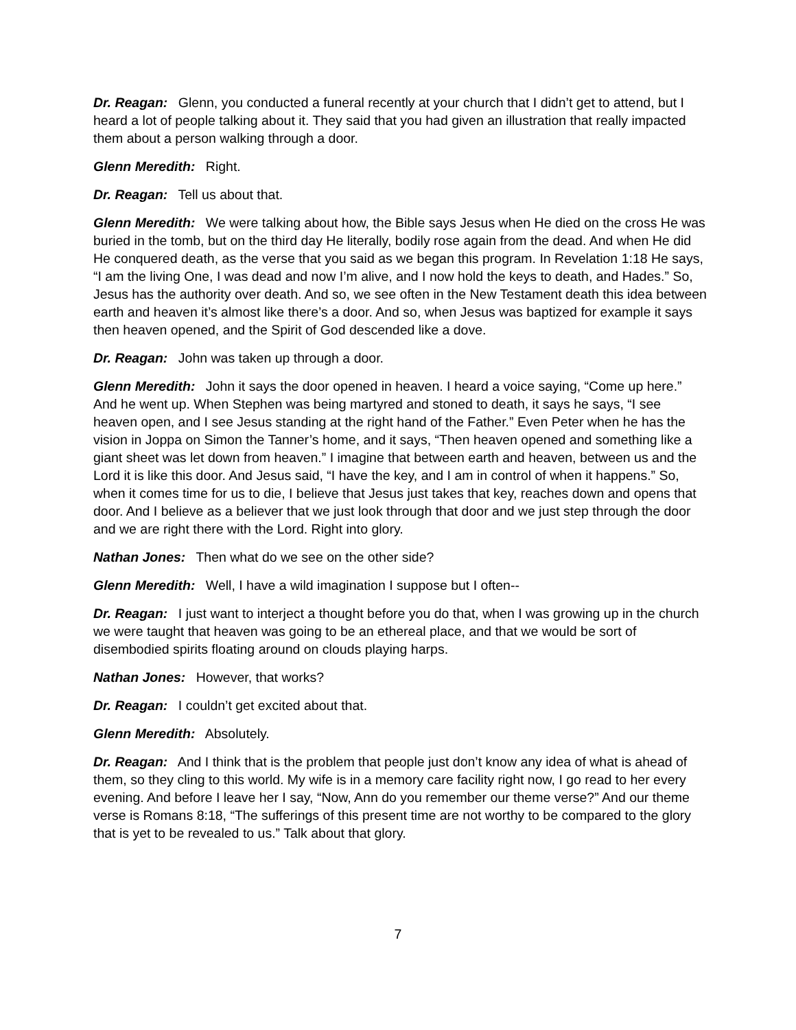Dr. Reagan: Glenn, you conducted a funeral recently at your church that I didn’t get to attend, but I heard a lot of people talking about it. They said that you had given an illustration that really impacted them about a person walking through a door.
Glenn Meredith: Right.
Dr. Reagan: Tell us about that.
Glenn Meredith: We were talking about how, the Bible says Jesus when He died on the cross He was buried in the tomb, but on the third day He literally, bodily rose again from the dead. And when He did He conquered death, as the verse that you said as we began this program. In Revelation 1:18 He says, “I am the living One, I was dead and now I’m alive, and I now hold the keys to death, and Hades.” So, Jesus has the authority over death. And so, we see often in the New Testament death this idea between earth and heaven it’s almost like there’s a door. And so, when Jesus was baptized for example it says then heaven opened, and the Spirit of God descended like a dove.
Dr. Reagan: John was taken up through a door.
Glenn Meredith: John it says the door opened in heaven. I heard a voice saying, “Come up here.” And he went up. When Stephen was being martyred and stoned to death, it says he says, “I see heaven open, and I see Jesus standing at the right hand of the Father.” Even Peter when he has the vision in Joppa on Simon the Tanner’s home, and it says, “Then heaven opened and something like a giant sheet was let down from heaven.” I imagine that between earth and heaven, between us and the Lord it is like this door. And Jesus said, “I have the key, and I am in control of when it happens.” So, when it comes time for us to die, I believe that Jesus just takes that key, reaches down and opens that door. And I believe as a believer that we just look through that door and we just step through the door and we are right there with the Lord. Right into glory.
Nathan Jones: Then what do we see on the other side?
Glenn Meredith: Well, I have a wild imagination I suppose but I often--
Dr. Reagan: I just want to interject a thought before you do that, when I was growing up in the church we were taught that heaven was going to be an ethereal place, and that we would be sort of disembodied spirits floating around on clouds playing harps.
Nathan Jones: However, that works?
Dr. Reagan: I couldn’t get excited about that.
Glenn Meredith: Absolutely.
Dr. Reagan: And I think that is the problem that people just don’t know any idea of what is ahead of them, so they cling to this world. My wife is in a memory care facility right now, I go read to her every evening. And before I leave her I say, “Now, Ann do you remember our theme verse?” And our theme verse is Romans 8:18, “The sufferings of this present time are not worthy to be compared to the glory that is yet to be revealed to us.” Talk about that glory.
7